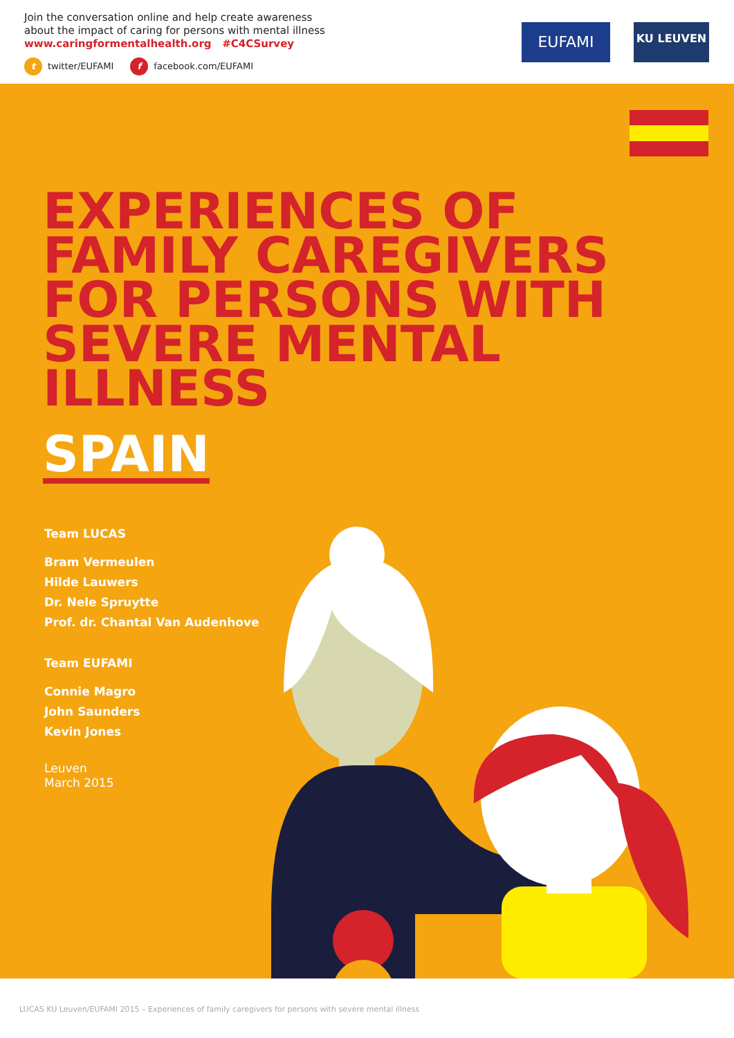Join the conversation online and help create awareness
about the impact of caring for persons with mental illness
www.caringformentalhealth.org #C4CSurvey
t twitter/EUFAMI f facebook.com/EUFAMI
EUFAMI KU LEUVEN
EXPERIENCES OF FAMILY CAREGIVERS FOR PERSONS WITH SEVERE MENTAL ILLNESS
SPAIN
Team LUCAS
Bram Vermeulen
Hilde Lauwers
Dr. Nele Spruytte
Prof. dr. Chantal Van Audenhove
Team EUFAMI
Connie Magro
John Saunders
Kevin Jones
Leuven
March 2015
LUCAS KU Leuven/EUFAMI 2015 – Experiences of family caregivers for persons with severe mental illness